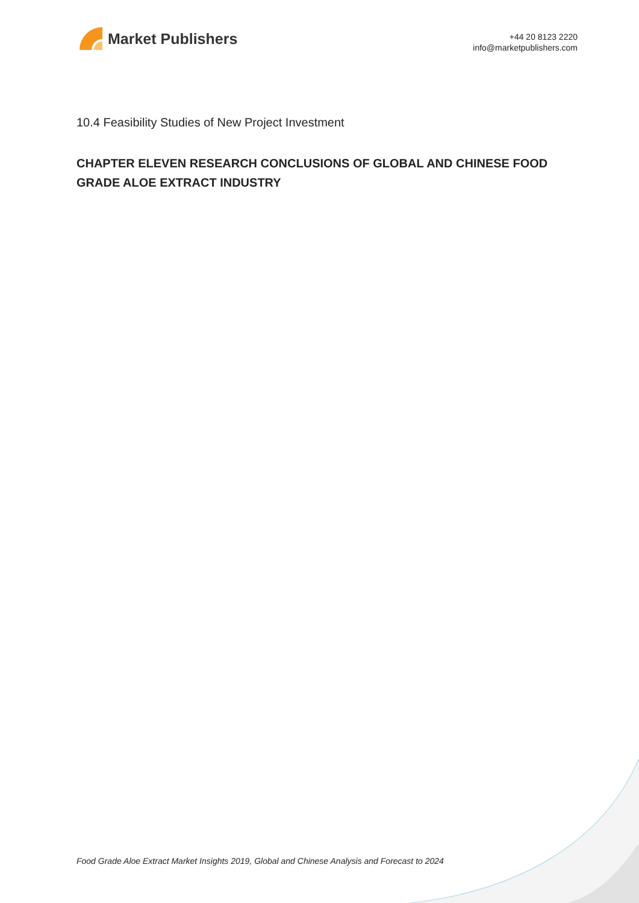Market Publishers
+44 20 8123 2220
info@marketpublishers.com
10.4 Feasibility Studies of New Project Investment
CHAPTER ELEVEN RESEARCH CONCLUSIONS OF GLOBAL AND CHINESE FOOD GRADE ALOE EXTRACT INDUSTRY
Food Grade Aloe Extract Market Insights 2019, Global and Chinese Analysis and Forecast to 2024